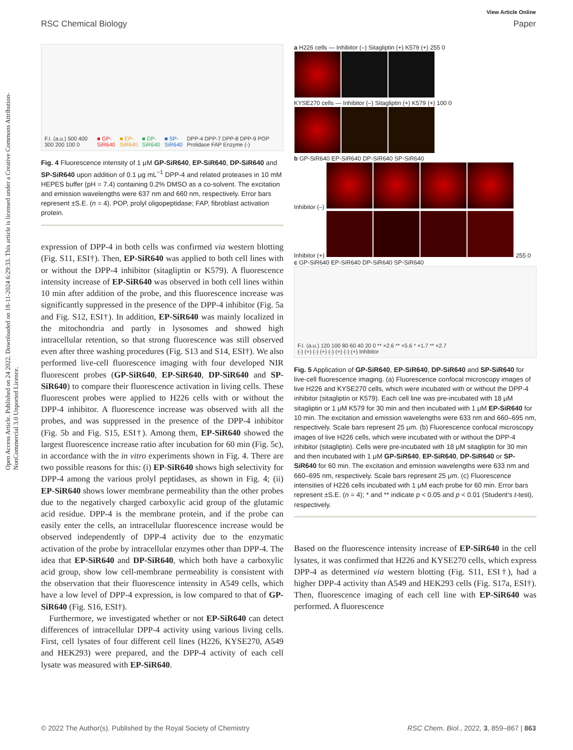Open Access Article. Published on 24 2022. Downloaded on 18-11-2024 6:29:33. This article is licensed under a Creative Commons Attribution-NonCommercial 3.0 Unported Licence.
View Article Online
RSC Chemical Biology Paper
F.I. (a.u.) 500 400 300 200 100 0 ■ GP-SiR640 ■ EP-SiR640 ■ DP-SiR640 ■ SP-SiR640
DPP-4 DPP-7 DPP-8 DPP-9 POP Prolidase FAP Enzyme (-)
Fig. 4 Fluorescence intensity of 1 μM GP-SiR640, EP-SiR640, DP-SiR640 and SP-SiR640 upon addition of 0.1 μg mL<sup>−1</sup> DPP-4 and related proteases in 10 mM HEPES buffer (pH = 7.4) containing 0.2% DMSO as a co-solvent. The excitation and emission wavelengths were 637 nm and 660 nm, respectively. Error bars represent ±S.E. (n = 4). POP, prolyl oligopeptidase; FAP, fibroblast activation protein.
expression of DPP-4 in both cells was confirmed via western blotting (Fig. S11, ESI†). Then, EP-SiR640 was applied to both cell lines with or without the DPP-4 inhibitor (sitagliptin or K579). A fluorescence intensity increase of EP-SiR640 was observed in both cell lines within 10 min after addition of the probe, and this fluorescence increase was significantly suppressed in the presence of the DPP-4 inhibitor (Fig. 5a and Fig. S12, ESI†). In addition, EP-SiR640 was mainly localized in the mitochondria and partly in lysosomes and showed high intracellular retention, so that strong fluorescence was still observed even after three washing procedures (Fig. S13 and S14, ESI†). We also performed live-cell fluorescence imaging with four developed NIR fluorescent probes (GP-SiR640, EP-SiR640, DP-SiR640 and SP-SiR640) to compare their fluorescence activation in living cells. These fluorescent probes were applied to H226 cells with or without the DPP-4 inhibitor. A fluorescence increase was observed with all the probes, and was suppressed in the presence of the DPP-4 inhibitor (Fig. 5b and Fig. S15, ESI†). Among them, EP-SiR640 showed the largest fluorescence increase ratio after incubation for 60 min (Fig. 5c), in accordance with the in vitro experiments shown in Fig. 4. There are two possible reasons for this: (i) EP-SiR640 shows high selectivity for DPP-4 among the various prolyl peptidases, as shown in Fig. 4; (ii) EP-SiR640 shows lower membrane permeability than the other probes due to the negatively charged carboxylic acid group of the glutamic acid residue. DPP-4 is the membrane protein, and if the probe can easily enter the cells, an intracellular fluorescence increase would be observed independently of DPP-4 activity due to the enzymatic activation of the probe by intracellular enzymes other than DPP-4. The idea that EP-SiR640 and DP-SiR640, which both have a carboxylic acid group, show low cell-membrane permeability is consistent with the observation that their fluorescence intensity in A549 cells, which have a low level of DPP-4 expression, is low compared to that of GP-SiR640 (Fig. S16, ESI†).
Furthermore, we investigated whether or not EP-SiR640 can detect differences of intracellular DPP-4 activity using various living cells. First, cell lysates of four different cell lines (H226, KYSE270, A549 and HEK293) were prepared, and the DPP-4 activity of each cell lysate was measured with EP-SiR640.
a H226 cells — Inhibitor (–) Sitagliptin (+) K579 (+) 255 0
KYSE270 cells — Inhibitor (–) Sitagliptin (+) K579 (+) 100 0
b GP-SiR640 EP-SiR640 DP-SiR640 SP-SiR640
Inhibitor (–)
Inhibitor (+) 255 0
c GP-SiR640 EP-SiR640 DP-SiR640 SP-SiR640
F.I. (a.u.) 120 100 80 60 40 20 0 ** ×2.6 ** ×5.6 * ×1.7 ** ×2.7
(-) (+) (-) (+) (-) (+) (-) (+) Inhibitor
Fig. 5 Application of GP-SiR640, EP-SiR640, DP-SiR640 and SP-SiR640 for live-cell fluorescence imaging. (a) Fluorescence confocal microscopy images of live H226 and KYSE270 cells, which were incubated with or without the DPP-4 inhibitor (sitagliptin or K579). Each cell line was pre-incubated with 18 μM sitagliptin or 1 μM K579 for 30 min and then incubated with 1 μM EP-SiR640 for 10 min. The excitation and emission wavelengths were 633 nm and 660–695 nm, respectively. Scale bars represent 25 μm. (b) Fluorescence confocal microscopy images of live H226 cells, which were incubated with or without the DPP-4 inhibitor (sitagliptin). Cells were pre-incubated with 18 μM sitagliptin for 30 min and then incubated with 1 μM GP-SiR640, EP-SiR640, DP-SiR640 or SP-SiR640 for 60 min. The excitation and emission wavelengths were 633 nm and 660–695 nm, respectively. Scale bars represent 25 μm. (c) Fluorescence intensities of H226 cells incubated with 1 μM each probe for 60 min. Error bars represent ±S.E. (n = 4); * and ** indicate p < 0.05 and p < 0.01 (Student's t-test), respectively.
Based on the fluorescence intensity increase of EP-SiR640 in the cell lysates, it was confirmed that H226 and KYSE270 cells, which express DPP-4 as determined via western blotting (Fig. S11, ESI†), had a higher DPP-4 activity than A549 and HEK293 cells (Fig. S17a, ESI†). Then, fluorescence imaging of each cell line with EP-SiR640 was performed. A fluorescence
© 2022 The Author(s). Published by the Royal Society of Chemistry RSC Chem. Biol., 2022, 3, 859–867 | 863